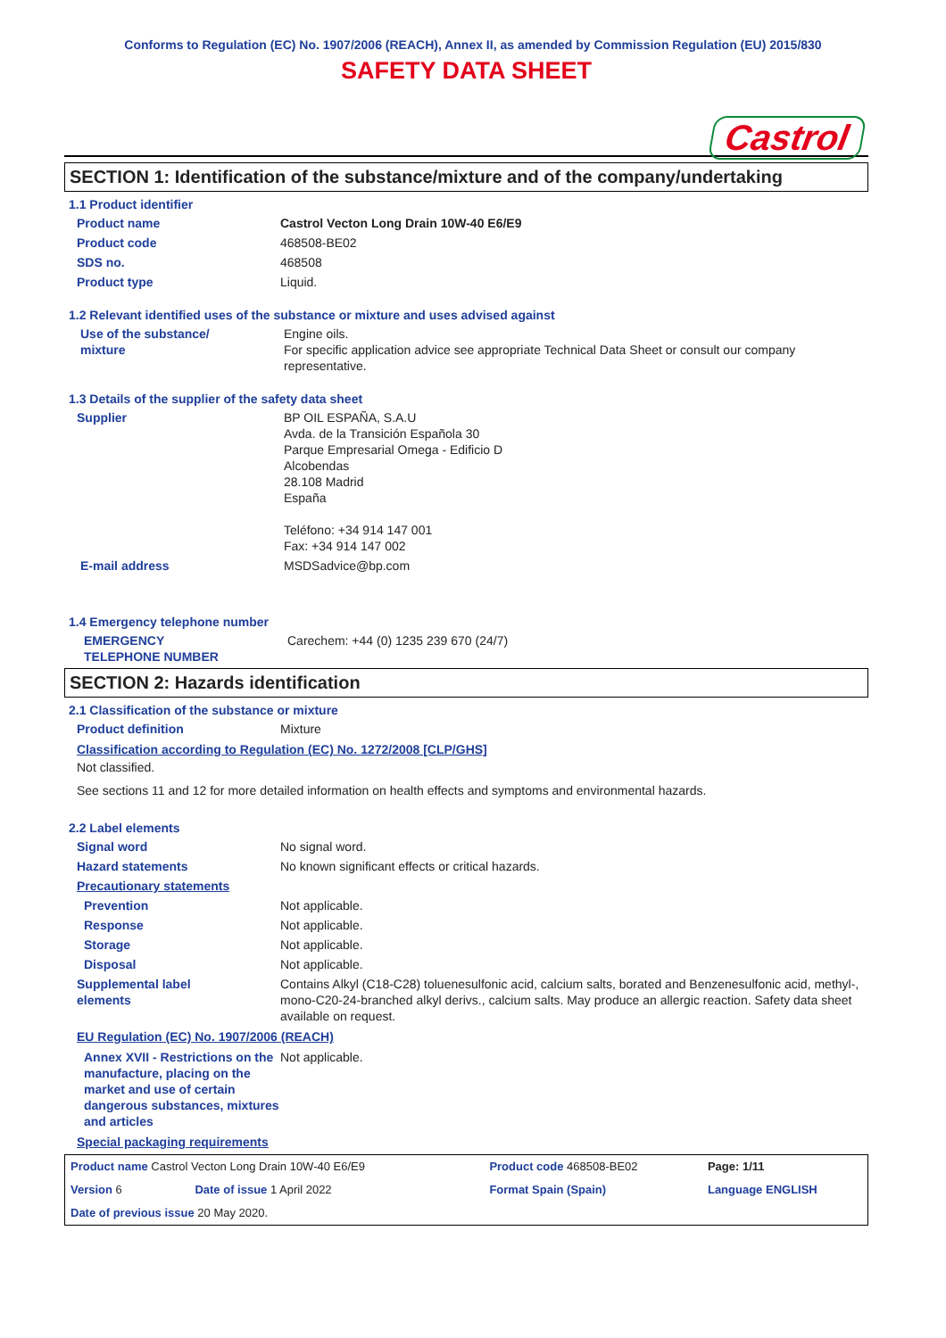Conforms to Regulation (EC) No. 1907/2006 (REACH), Annex II, as amended by Commission Regulation (EU) 2015/830
SAFETY DATA SHEET
Castrol
SECTION 1: Identification of the substance/mixture and of the company/undertaking
1.1 Product identifier
| Product name | Castrol Vecton Long Drain 10W-40 E6/E9 |
| Product code | 468508-BE02 |
| SDS no. | 468508 |
| Product type | Liquid. |
1.2 Relevant identified uses of the substance or mixture and uses advised against
| Use of the substance/ mixture | Engine oils. For specific application advice see appropriate Technical Data Sheet or consult our company representative. |
1.3 Details of the supplier of the safety data sheet
| Supplier | BP OIL ESPAÑA, S.A.U Avda. de la Transición Española 30 Parque Empresarial Omega - Edificio D Alcobendas 28.108 Madrid España Teléfono: +34 914 147 001 Fax: +34 914 147 002 |
| E-mail address | MSDSadvice@bp.com |
1.4 Emergency telephone number
| EMERGENCY TELEPHONE NUMBER | Carechem: +44 (0) 1235 239 670 (24/7) |
SECTION 2: Hazards identification
2.1 Classification of the substance or mixture
| Product definition | Mixture |
Classification according to Regulation (EC) No. 1272/2008 [CLP/GHS]
Not classified.
See sections 11 and 12 for more detailed information on health effects and symptoms and environmental hazards.
2.2 Label elements
| Signal word | No signal word. |
| Hazard statements | No known significant effects or critical hazards. |
| Precautionary statements | |
| Prevention | Not applicable. |
| Response | Not applicable. |
| Storage | Not applicable. |
| Disposal | Not applicable. |
| Supplemental label elements | Contains Alkyl (C18-C28) toluenesulfonic acid, calcium salts, borated and Benzenesulfonic acid, methyl-, mono-C20-24-branched alkyl derivs., calcium salts. May produce an allergic reaction. Safety data sheet available on request. |
EU Regulation (EC) No. 1907/2006 (REACH)
| Annex XVII - Restrictions on the manufacture, placing on the market and use of certain dangerous substances, mixtures and articles | Not applicable. |
Special packaging requirements
| Product name Castrol Vecton Long Drain 10W-40 E6/E9 | | Product code 468508-BE02 | | Page: 1/11 |
| Version 6 | Date of issue 1 April 2022 | Format Spain (Spain) | | Language ENGLISH |
| Date of previous issue 20 May 2020. | | | | |